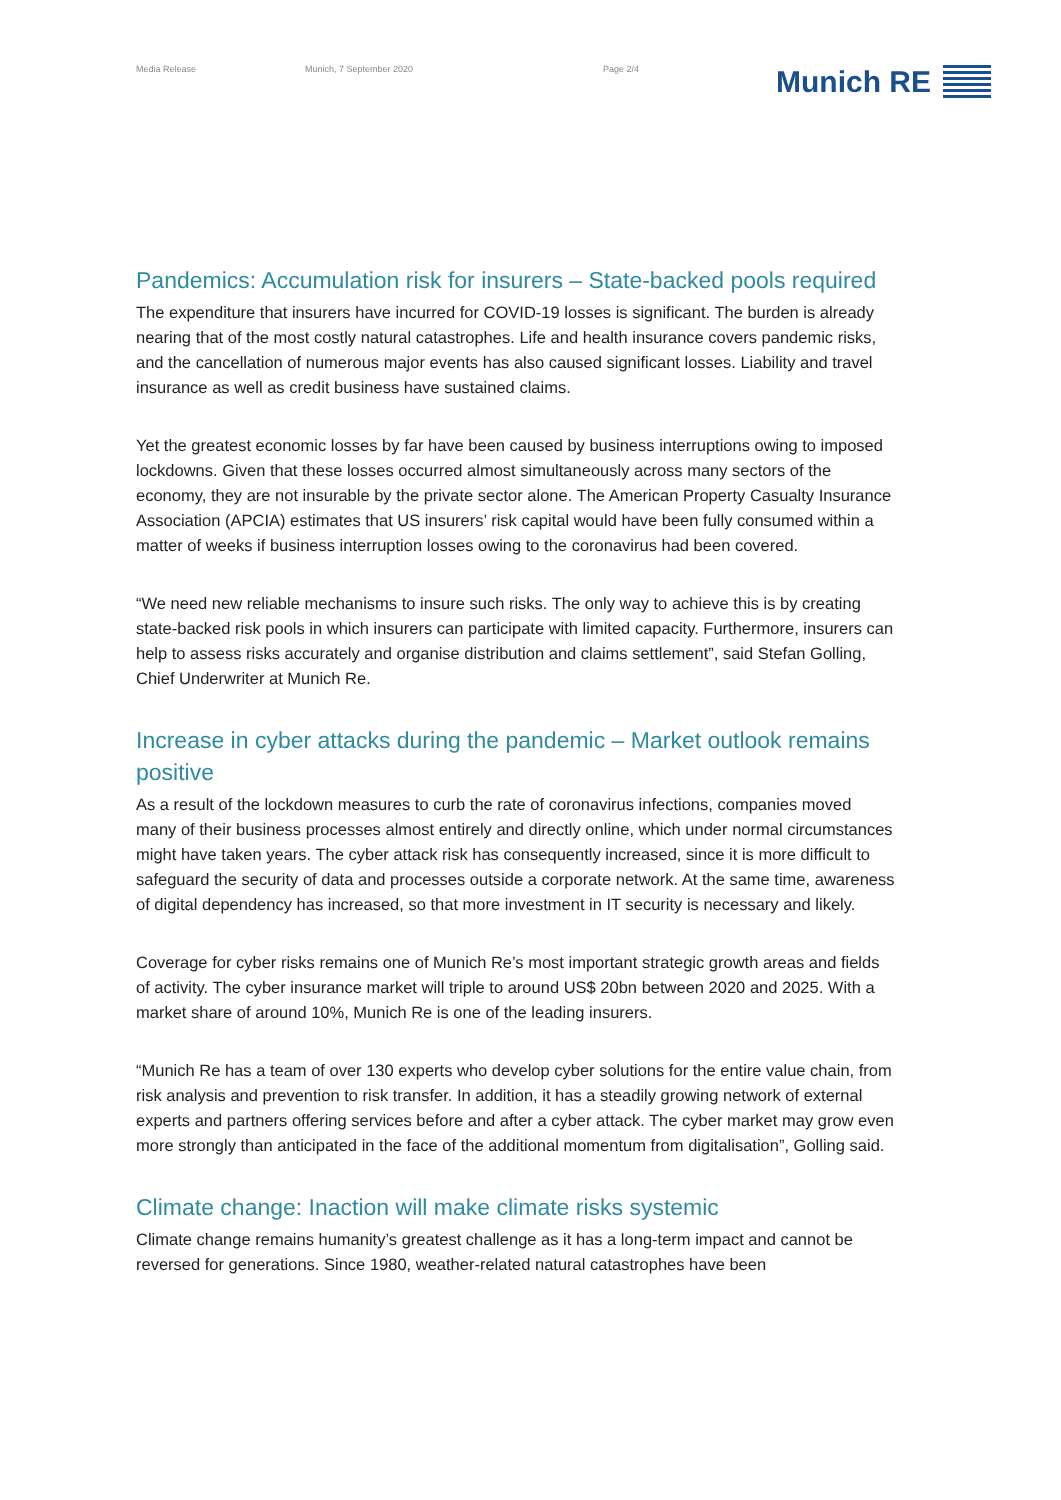Media Release Munich, 7 September 2020 Page 2/4 Munich RE
Pandemics: Accumulation risk for insurers – State-backed pools required
The expenditure that insurers have incurred for COVID-19 losses is significant. The burden is already nearing that of the most costly natural catastrophes. Life and health insurance covers pandemic risks, and the cancellation of numerous major events has also caused significant losses. Liability and travel insurance as well as credit business have sustained claims.
Yet the greatest economic losses by far have been caused by business interruptions owing to imposed lockdowns. Given that these losses occurred almost simultaneously across many sectors of the economy, they are not insurable by the private sector alone. The American Property Casualty Insurance Association (APCIA) estimates that US insurers’ risk capital would have been fully consumed within a matter of weeks if business interruption losses owing to the coronavirus had been covered.
“We need new reliable mechanisms to insure such risks. The only way to achieve this is by creating state-backed risk pools in which insurers can participate with limited capacity. Furthermore, insurers can help to assess risks accurately and organise distribution and claims settlement”, said Stefan Golling, Chief Underwriter at Munich Re.
Increase in cyber attacks during the pandemic – Market outlook remains positive
As a result of the lockdown measures to curb the rate of coronavirus infections, companies moved many of their business processes almost entirely and directly online, which under normal circumstances might have taken years. The cyber attack risk has consequently increased, since it is more difficult to safeguard the security of data and processes outside a corporate network. At the same time, awareness of digital dependency has increased, so that more investment in IT security is necessary and likely.
Coverage for cyber risks remains one of Munich Re’s most important strategic growth areas and fields of activity. The cyber insurance market will triple to around US$ 20bn between 2020 and 2025. With a market share of around 10%, Munich Re is one of the leading insurers.
“Munich Re has a team of over 130 experts who develop cyber solutions for the entire value chain, from risk analysis and prevention to risk transfer. In addition, it has a steadily growing network of external experts and partners offering services before and after a cyber attack. The cyber market may grow even more strongly than anticipated in the face of the additional momentum from digitalisation”, Golling said.
Climate change: Inaction will make climate risks systemic
Climate change remains humanity’s greatest challenge as it has a long-term impact and cannot be reversed for generations. Since 1980, weather-related natural catastrophes have been